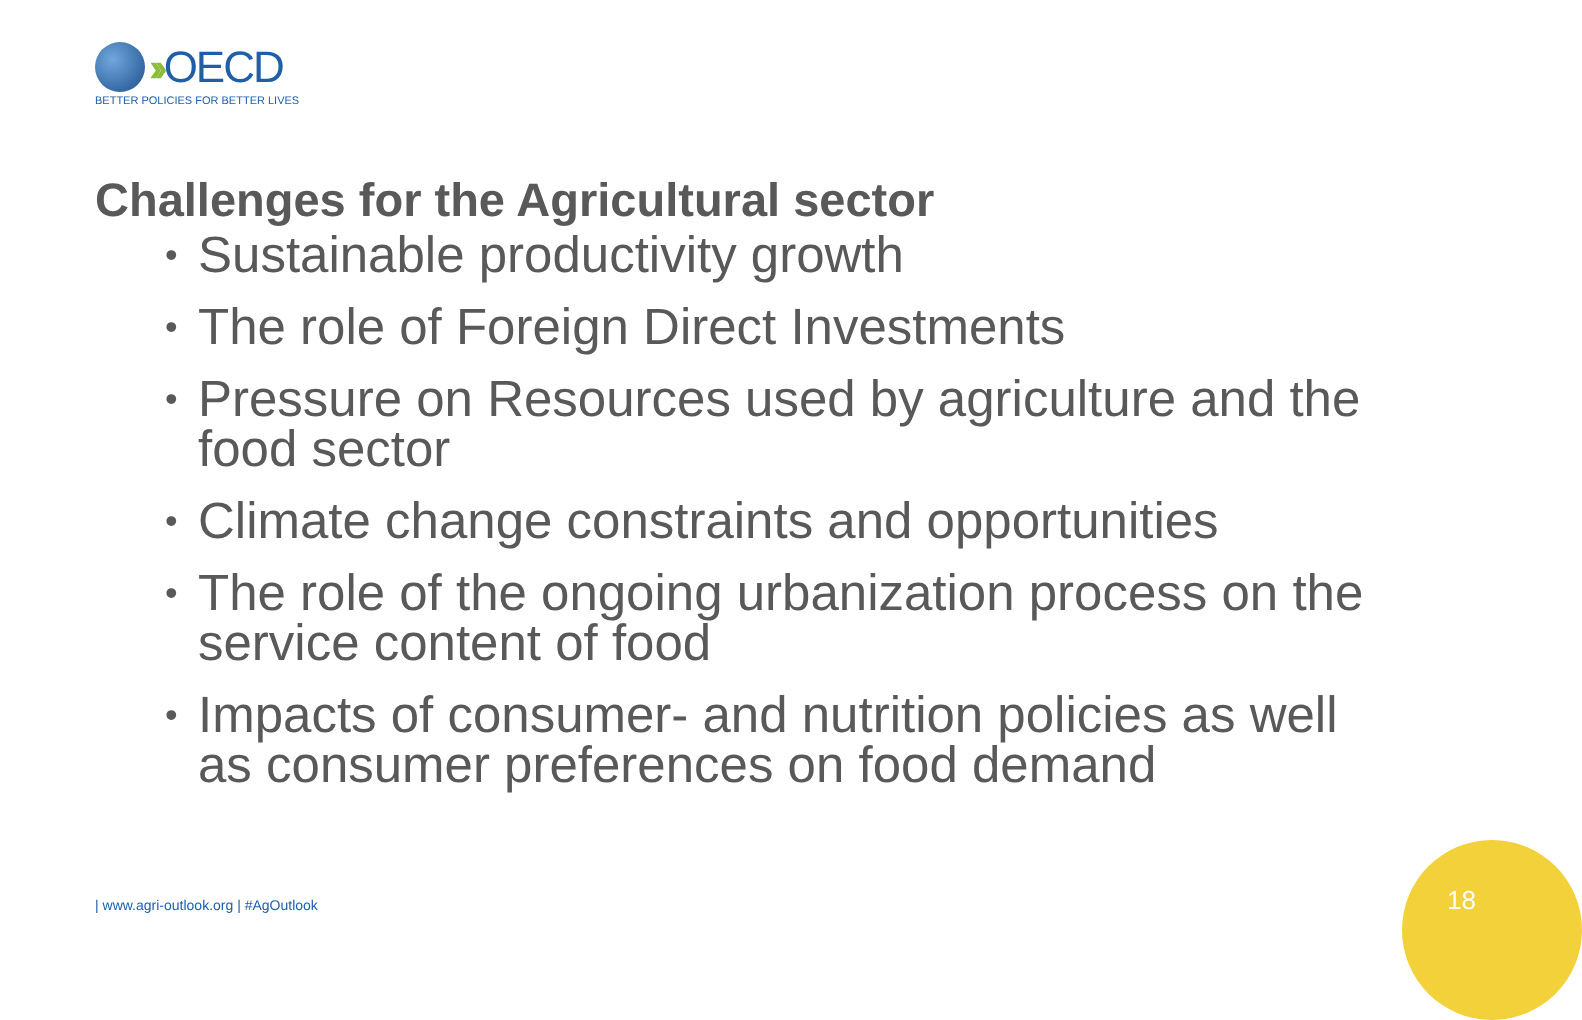›› OECD
BETTER POLICIES FOR BETTER LIVES
Challenges for the Agricultural sector
• Sustainable productivity growth
• The role of Foreign Direct Investments
• Pressure on Resources used by agriculture and the food sector
• Climate change constraints and opportunities
• The role of the ongoing urbanization process on the service content of food
• Impacts of consumer- and nutrition policies as well as consumer preferences on food demand
| www.agri-outlook.org | #AgOutlook
18